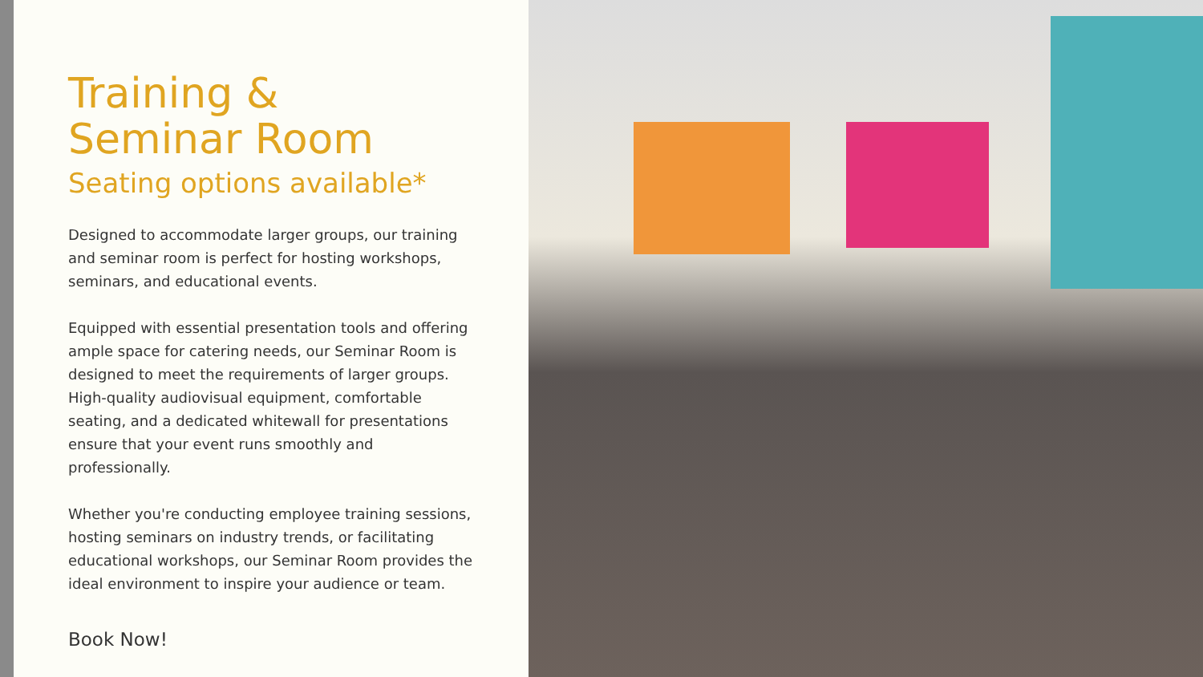Training &
Seminar Room
Seating options available*
Designed to accommodate larger groups, our training and seminar room is perfect for hosting workshops, seminars, and educational events.
Equipped with essential presentation tools and offering ample space for catering needs, our Seminar Room is designed to meet the requirements of larger groups. High-quality audiovisual equipment, comfortable seating, and a dedicated whitewall for presentations ensure that your event runs smoothly and professionally.
Whether you're conducting employee training sessions, hosting seminars on industry trends, or facilitating educational workshops, our Seminar Room provides the ideal environment to inspire your audience or team.
Book Now!